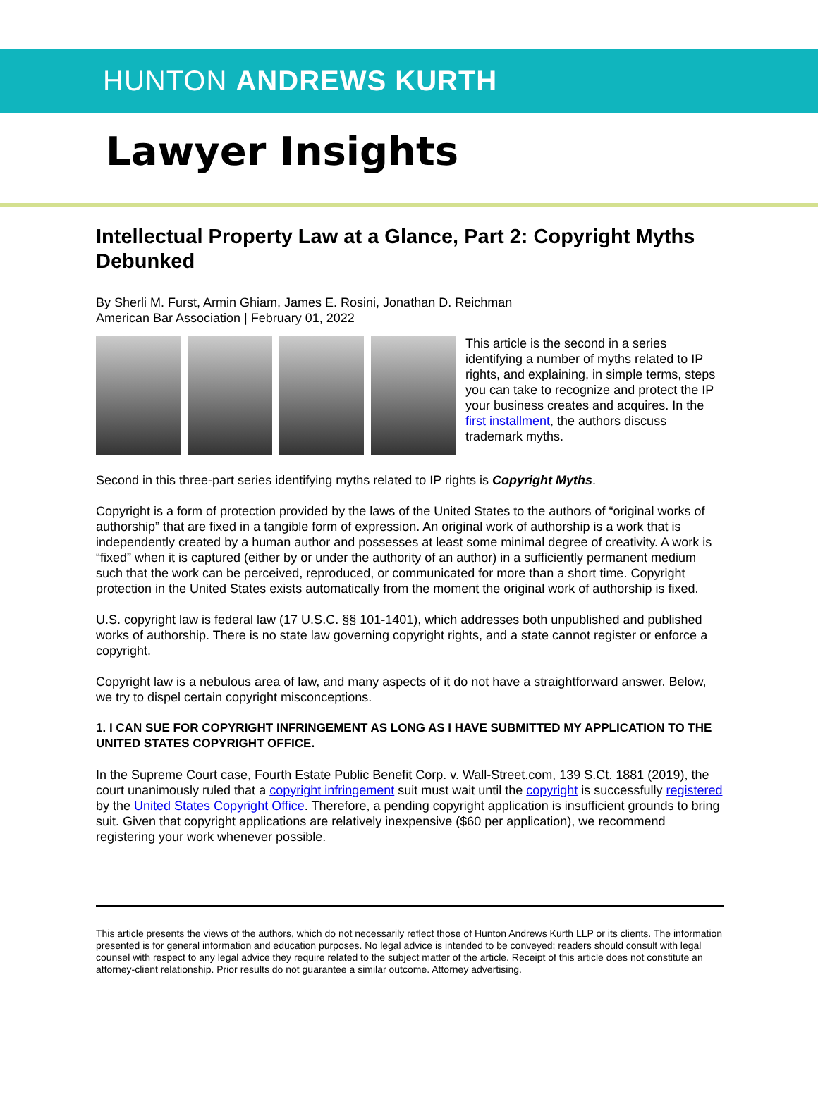HUNTON ANDREWS KURTH
Lawyer Insights
Intellectual Property Law at a Glance, Part 2: Copyright Myths Debunked
By Sherli M. Furst, Armin Ghiam, James E. Rosini, Jonathan D. Reichman
American Bar Association | February 01, 2022
This article is the second in a series identifying a number of myths related to IP rights, and explaining, in simple terms, steps you can take to recognize and protect the IP your business creates and acquires. In the first installment, the authors discuss trademark myths.
Second in this three-part series identifying myths related to IP rights is Copyright Myths.
Copyright is a form of protection provided by the laws of the United States to the authors of “original works of authorship” that are fixed in a tangible form of expression. An original work of authorship is a work that is independently created by a human author and possesses at least some minimal degree of creativity. A work is “fixed” when it is captured (either by or under the authority of an author) in a sufficiently permanent medium such that the work can be perceived, reproduced, or communicated for more than a short time. Copyright protection in the United States exists automatically from the moment the original work of authorship is fixed.
U.S. copyright law is federal law (17 U.S.C. §§ 101-1401), which addresses both unpublished and published works of authorship. There is no state law governing copyright rights, and a state cannot register or enforce a copyright.
Copyright law is a nebulous area of law, and many aspects of it do not have a straightforward answer. Below, we try to dispel certain copyright misconceptions.
1. I CAN SUE FOR COPYRIGHT INFRINGEMENT AS LONG AS I HAVE SUBMITTED MY APPLICATION TO THE UNITED STATES COPYRIGHT OFFICE.
In the Supreme Court case, Fourth Estate Public Benefit Corp. v. Wall-Street.com, 139 S.Ct. 1881 (2019), the court unanimously ruled that a copyright infringement suit must wait until the copyright is successfully registered by the United States Copyright Office. Therefore, a pending copyright application is insufficient grounds to bring suit. Given that copyright applications are relatively inexpensive ($60 per application), we recommend registering your work whenever possible.
This article presents the views of the authors, which do not necessarily reflect those of Hunton Andrews Kurth LLP or its clients. The information presented is for general information and education purposes. No legal advice is intended to be conveyed; readers should consult with legal counsel with respect to any legal advice they require related to the subject matter of the article. Receipt of this article does not constitute an attorney-client relationship. Prior results do not guarantee a similar outcome. Attorney advertising.